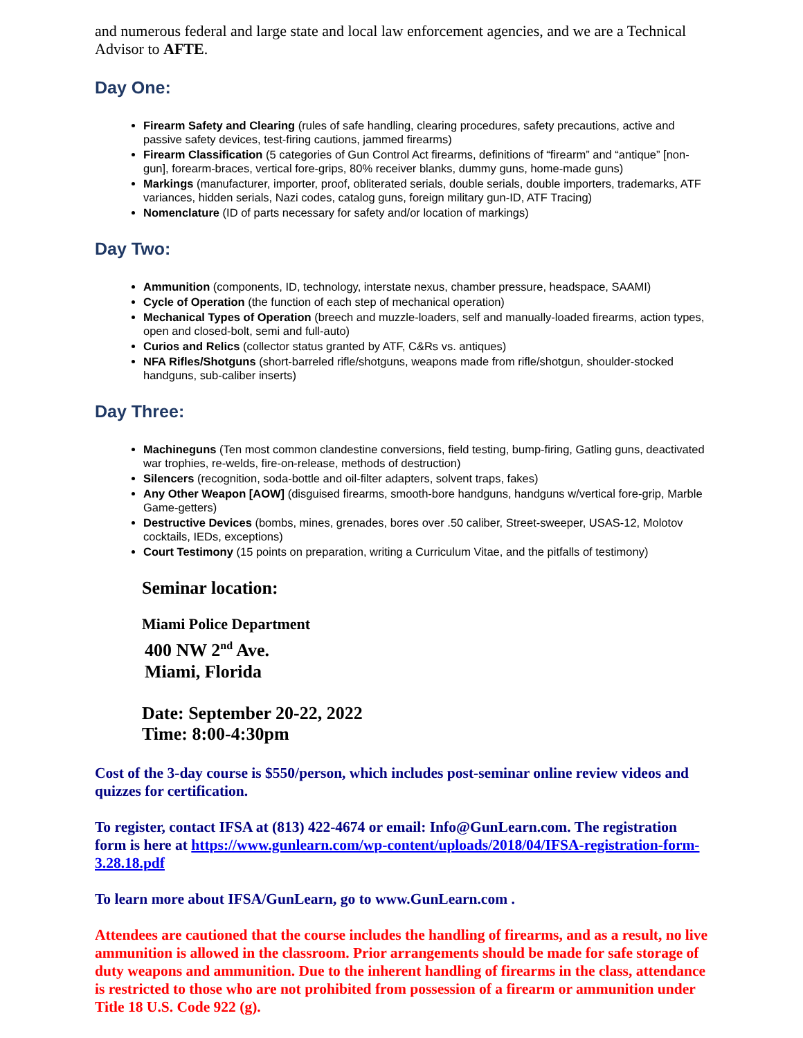and numerous federal and large state and local law enforcement agencies, and we are a Technical Advisor to AFTE.
Day One:
Firearm Safety and Clearing (rules of safe handling, clearing procedures, safety precautions, active and passive safety devices, test-firing cautions, jammed firearms)
Firearm Classification (5 categories of Gun Control Act firearms, definitions of “firearm” and “antique” [non-gun], forearm-braces, vertical fore-grips, 80% receiver blanks, dummy guns, home-made guns)
Markings (manufacturer, importer, proof, obliterated serials, double serials, double importers, trademarks, ATF variances, hidden serials, Nazi codes, catalog guns, foreign military gun-ID, ATF Tracing)
Nomenclature (ID of parts necessary for safety and/or location of markings)
Day Two:
Ammunition (components, ID, technology, interstate nexus, chamber pressure, headspace, SAAMI)
Cycle of Operation (the function of each step of mechanical operation)
Mechanical Types of Operation (breech and muzzle-loaders, self and manually-loaded firearms, action types, open and closed-bolt, semi and full-auto)
Curios and Relics (collector status granted by ATF, C&Rs vs. antiques)
NFA Rifles/Shotguns (short-barreled rifle/shotguns, weapons made from rifle/shotgun, shoulder-stocked handguns, sub-caliber inserts)
Day Three:
Machineguns (Ten most common clandestine conversions, field testing, bump-firing, Gatling guns, deactivated war trophies, re-welds, fire-on-release, methods of destruction)
Silencers (recognition, soda-bottle and oil-filter adapters, solvent traps, fakes)
Any Other Weapon [AOW] (disguised firearms, smooth-bore handguns, handguns w/vertical fore-grip, Marble Game-getters)
Destructive Devices (bombs, mines, grenades, bores over .50 caliber, Street-sweeper, USAS-12, Molotov cocktails, IEDs, exceptions)
Court Testimony (15 points on preparation, writing a Curriculum Vitae, and the pitfalls of testimony)
Seminar location:
Miami Police Department
400 NW 2<sup>nd</sup> Ave.
Miami, Florida
Date: September 20-22, 2022
Time: 8:00-4:30pm
Cost of the 3-day course is $550/person, which includes post-seminar online review videos and quizzes for certification.
To register, contact IFSA at (813) 422-4674 or email: Info@GunLearn.com. The registration form is here at https://www.gunlearn.com/wp-content/uploads/2018/04/IFSA-registration-form-3.28.18.pdf
To learn more about IFSA/GunLearn, go to www.GunLearn.com .
Attendees are cautioned that the course includes the handling of firearms, and as a result, no live ammunition is allowed in the classroom. Prior arrangements should be made for safe storage of duty weapons and ammunition. Due to the inherent handling of firearms in the class, attendance is restricted to those who are not prohibited from possession of a firearm or ammunition under Title 18 U.S. Code 922 (g).